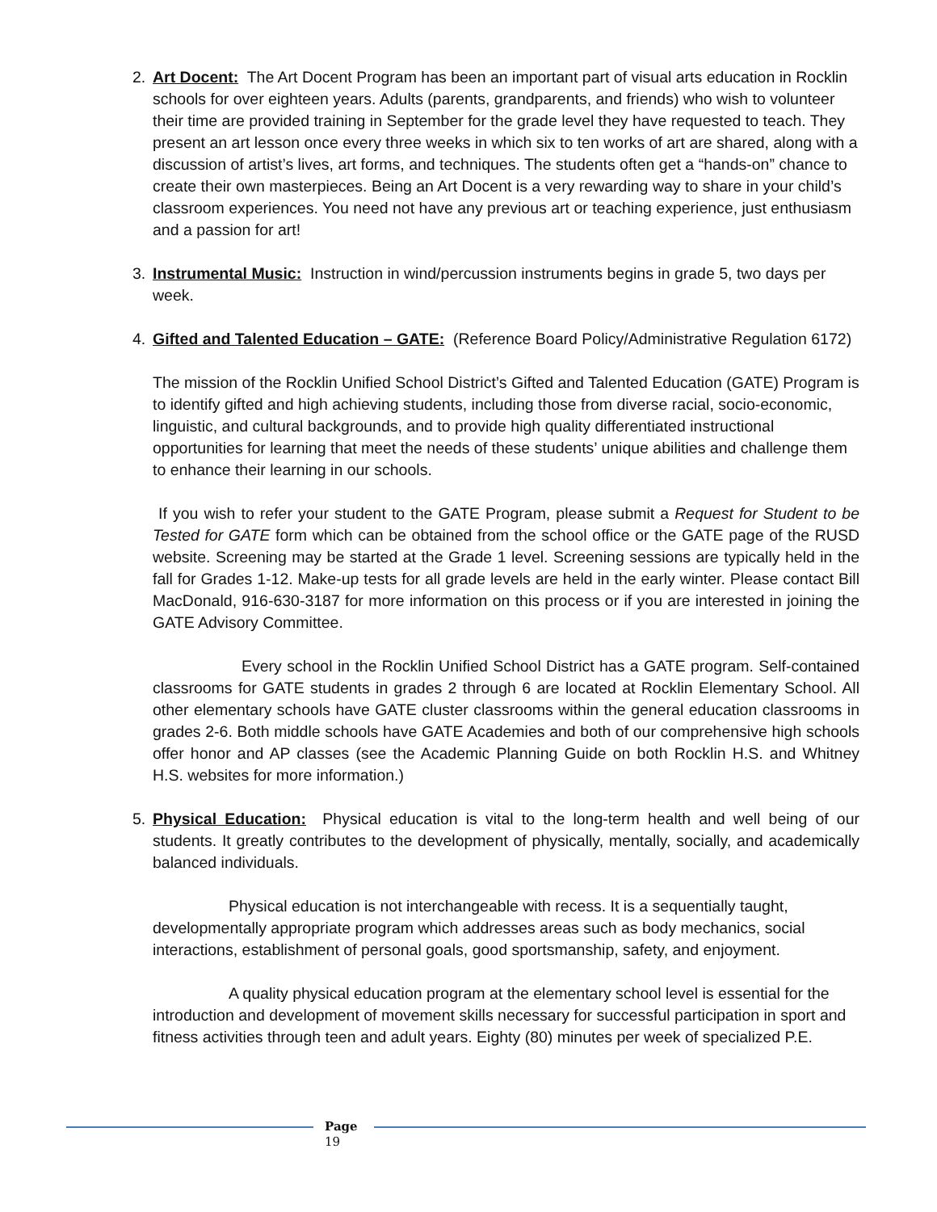2. Art Docent: The Art Docent Program has been an important part of visual arts education in Rocklin schools for over eighteen years. Adults (parents, grandparents, and friends) who wish to volunteer their time are provided training in September for the grade level they have requested to teach. They present an art lesson once every three weeks in which six to ten works of art are shared, along with a discussion of artist’s lives, art forms, and techniques. The students often get a “hands-on” chance to create their own masterpieces. Being an Art Docent is a very rewarding way to share in your child’s classroom experiences. You need not have any previous art or teaching experience, just enthusiasm and a passion for art!
3. Instrumental Music: Instruction in wind/percussion instruments begins in grade 5, two days per week.
4. Gifted and Talented Education – GATE: (Reference Board Policy/Administrative Regulation 6172)
The mission of the Rocklin Unified School District’s Gifted and Talented Education (GATE) Program is to identify gifted and high achieving students, including those from diverse racial, socio-economic, linguistic, and cultural backgrounds, and to provide high quality differentiated instructional opportunities for learning that meet the needs of these students’ unique abilities and challenge them to enhance their learning in our schools.
If you wish to refer your student to the GATE Program, please submit a Request for Student to be Tested for GATE form which can be obtained from the school office or the GATE page of the RUSD website. Screening may be started at the Grade 1 level. Screening sessions are typically held in the fall for Grades 1-12. Make-up tests for all grade levels are held in the early winter. Please contact Bill MacDonald, 916-630-3187 for more information on this process or if you are interested in joining the GATE Advisory Committee.
Every school in the Rocklin Unified School District has a GATE program. Self-contained classrooms for GATE students in grades 2 through 6 are located at Rocklin Elementary School. All other elementary schools have GATE cluster classrooms within the general education classrooms in grades 2-6. Both middle schools have GATE Academies and both of our comprehensive high schools offer honor and AP classes (see the Academic Planning Guide on both Rocklin H.S. and Whitney H.S. websites for more information.)
5. Physical Education: Physical education is vital to the long-term health and well being of our students. It greatly contributes to the development of physically, mentally, socially, and academically balanced individuals.
Physical education is not interchangeable with recess. It is a sequentially taught, developmentally appropriate program which addresses areas such as body mechanics, social interactions, establishment of personal goals, good sportsmanship, safety, and enjoyment.
A quality physical education program at the elementary school level is essential for the introduction and development of movement skills necessary for successful participation in sport and fitness activities through teen and adult years. Eighty (80) minutes per week of specialized P.E.
Page
19